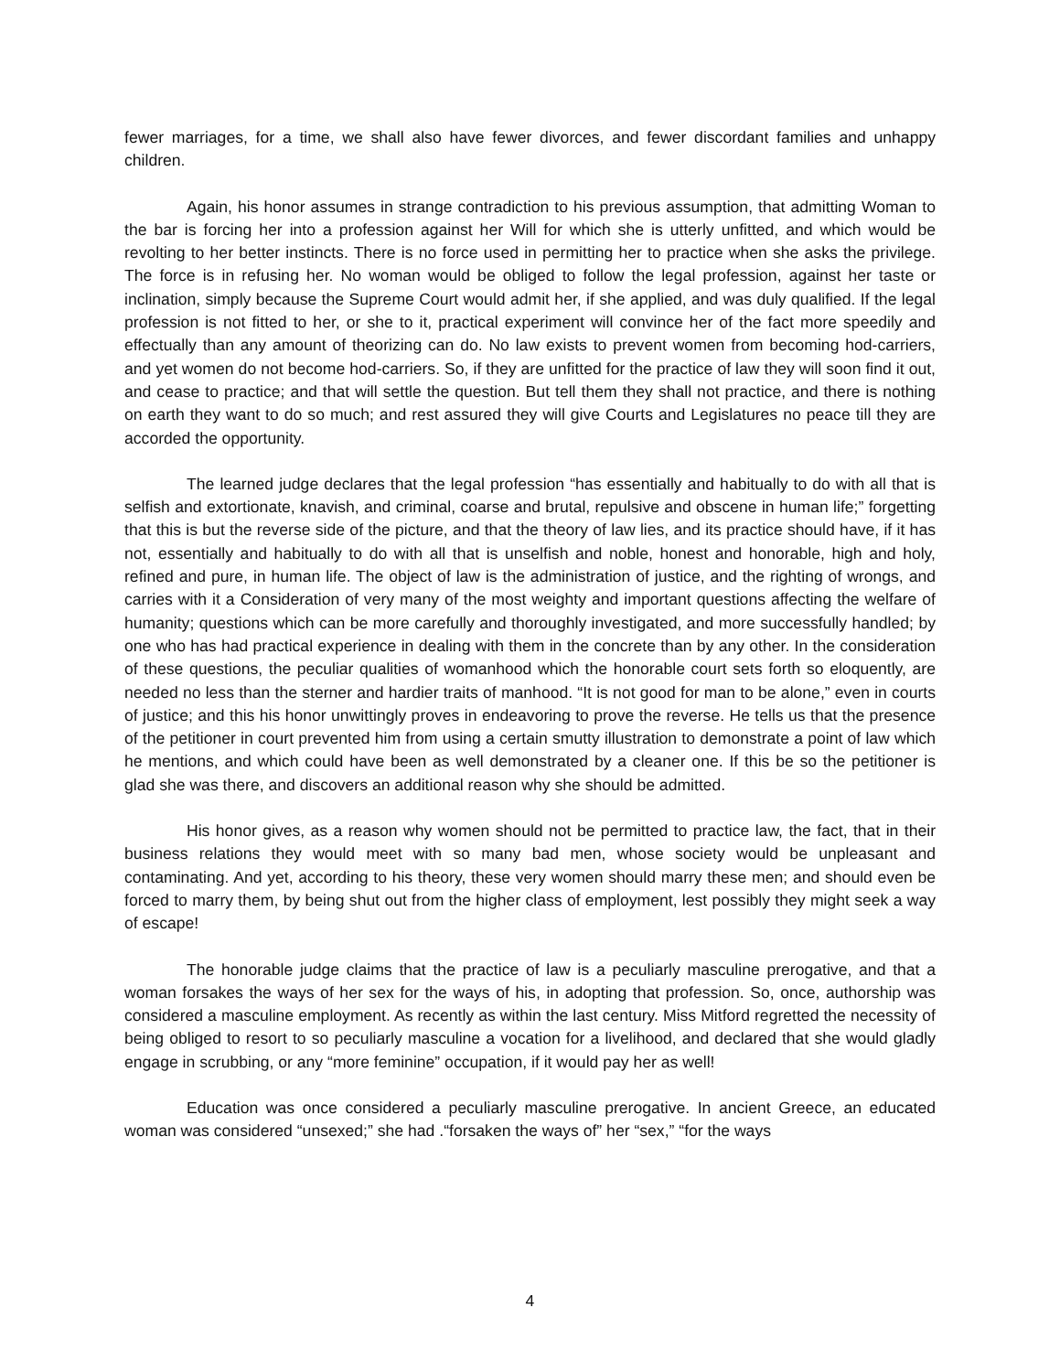fewer marriages, for a time, we shall also have fewer divorces, and fewer discordant families and unhappy children.
Again, his honor assumes in strange contradiction to his previous assumption, that admitting Woman to the bar is forcing her into a profession against her Will for which she is utterly unfitted, and which would be revolting to her better instincts. There is no force used in permitting her to practice when she asks the privilege. The force is in refusing her. No woman would be obliged to follow the legal profession, against her taste or inclination, simply because the Supreme Court would admit her, if she applied, and was duly qualified. If the legal profession is not fitted to her, or she to it, practical experiment will convince her of the fact more speedily and effectually than any amount of theorizing can do. No law exists to prevent women from becoming hod-carriers, and yet women do not become hod-carriers. So, if they are unfitted for the practice of law they will soon find it out, and cease to practice; and that will settle the question. But tell them they shall not practice, and there is nothing on earth they want to do so much; and rest assured they will give Courts and Legislatures no peace till they are accorded the opportunity.
The learned judge declares that the legal profession “has essentially and habitually to do with all that is selfish and extortionate, knavish, and criminal, coarse and brutal, repulsive and obscene in human life;” forgetting that this is but the reverse side of the picture, and that the theory of law lies, and its practice should have, if it has not, essentially and habitually to do with all that is unselfish and noble, honest and honorable, high and holy, refined and pure, in human life. The object of law is the administration of justice, and the righting of wrongs, and carries with it a Consideration of very many of the most weighty and important questions affecting the welfare of humanity; questions which can be more carefully and thoroughly investigated, and more successfully handled; by one who has had practical experience in dealing with them in the concrete than by any other. In the consideration of these questions, the peculiar qualities of womanhood which the honorable court sets forth so eloquently, are needed no less than the sterner and hardier traits of manhood. “It is not good for man to be alone,” even in courts of justice; and this his honor unwittingly proves in endeavoring to prove the reverse. He tells us that the presence of the petitioner in court prevented him from using a certain smutty illustration to demonstrate a point of law which he mentions, and which could have been as well demonstrated by a cleaner one. If this be so the petitioner is glad she was there, and discovers an additional reason why she should be admitted.
His honor gives, as a reason why women should not be permitted to practice law, the fact, that in their business relations they would meet with so many bad men, whose society would be unpleasant and contaminating. And yet, according to his theory, these very women should marry these men; and should even be forced to marry them, by being shut out from the higher class of employment, lest possibly they might seek a way of escape!
The honorable judge claims that the practice of law is a peculiarly masculine prerogative, and that a woman forsakes the ways of her sex for the ways of his, in adopting that profession. So, once, authorship was considered a masculine employment. As recently as within the last century. Miss Mitford regretted the necessity of being obliged to resort to so peculiarly masculine a vocation for a livelihood, and declared that she would gladly engage in scrubbing, or any “more feminine” occupation, if it would pay her as well!
Education was once considered a peculiarly masculine prerogative. In ancient Greece, an educated woman was considered “unsexed;” she had .“forsaken the ways of” her “sex,” “for the ways
4